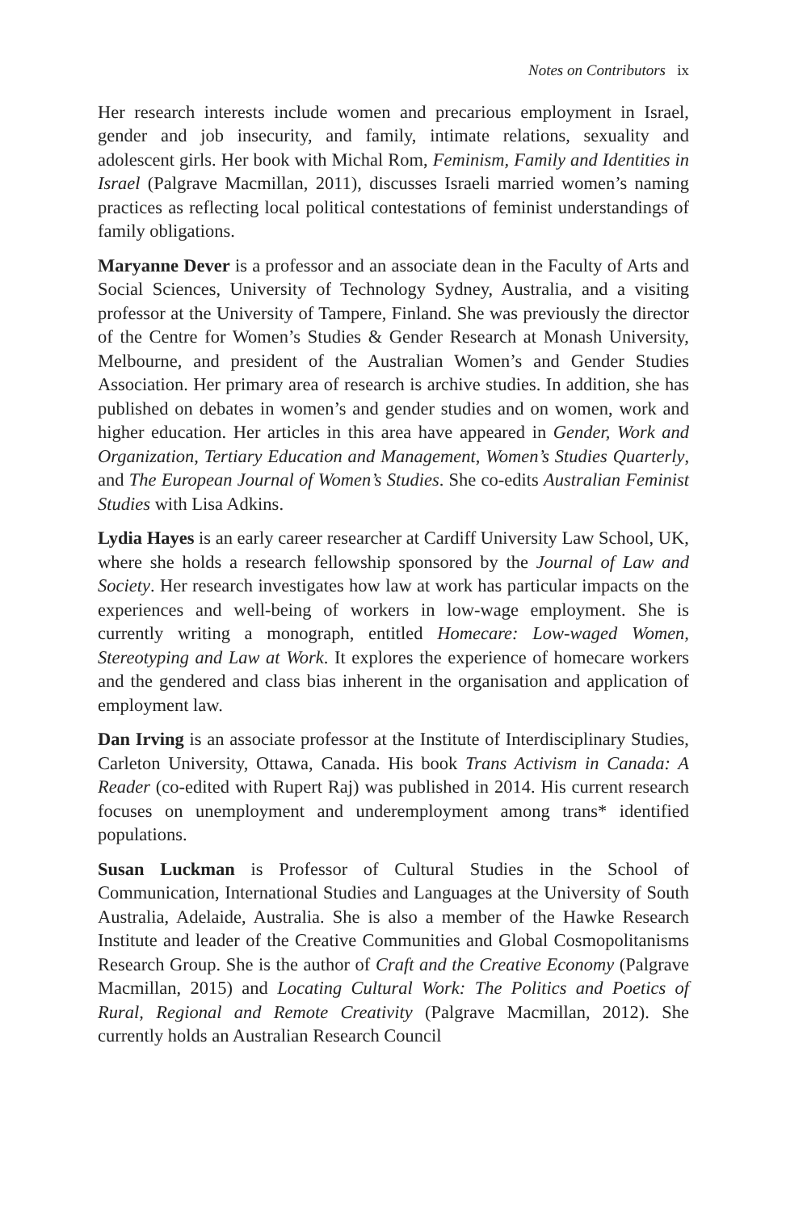Notes on Contributors ix
Her research interests include women and precarious employment in Israel, gender and job insecurity, and family, intimate relations, sexuality and adolescent girls. Her book with Michal Rom, Feminism, Family and Identities in Israel (Palgrave Macmillan, 2011), discusses Israeli married women’s naming practices as reflecting local political contestations of feminist understandings of family obligations.
Maryanne Dever is a professor and an associate dean in the Faculty of Arts and Social Sciences, University of Technology Sydney, Australia, and a visiting professor at the University of Tampere, Finland. She was previously the director of the Centre for Women’s Studies & Gender Research at Monash University, Melbourne, and president of the Australian Women’s and Gender Studies Association. Her primary area of research is archive studies. In addition, she has published on debates in women’s and gender studies and on women, work and higher education. Her articles in this area have appeared in Gender, Work and Organization, Tertiary Education and Management, Women’s Studies Quarterly, and The European Journal of Women’s Studies. She co-edits Australian Feminist Studies with Lisa Adkins.
Lydia Hayes is an early career researcher at Cardiff University Law School, UK, where she holds a research fellowship sponsored by the Journal of Law and Society. Her research investigates how law at work has particular impacts on the experiences and well-being of workers in low-wage employment. She is currently writing a monograph, entitled Homecare: Low-waged Women, Stereotyping and Law at Work. It explores the experience of homecare workers and the gendered and class bias inherent in the organisation and application of employment law.
Dan Irving is an associate professor at the Institute of Interdisciplinary Studies, Carleton University, Ottawa, Canada. His book Trans Activism in Canada: A Reader (co-edited with Rupert Raj) was published in 2014. His current research focuses on unemployment and underemployment among trans* identified populations.
Susan Luckman is Professor of Cultural Studies in the School of Communication, International Studies and Languages at the University of South Australia, Adelaide, Australia. She is also a member of the Hawke Research Institute and leader of the Creative Communities and Global Cosmopolitanisms Research Group. She is the author of Craft and the Creative Economy (Palgrave Macmillan, 2015) and Locating Cultural Work: The Politics and Poetics of Rural, Regional and Remote Creativity (Palgrave Macmillan, 2012). She currently holds an Australian Research Council